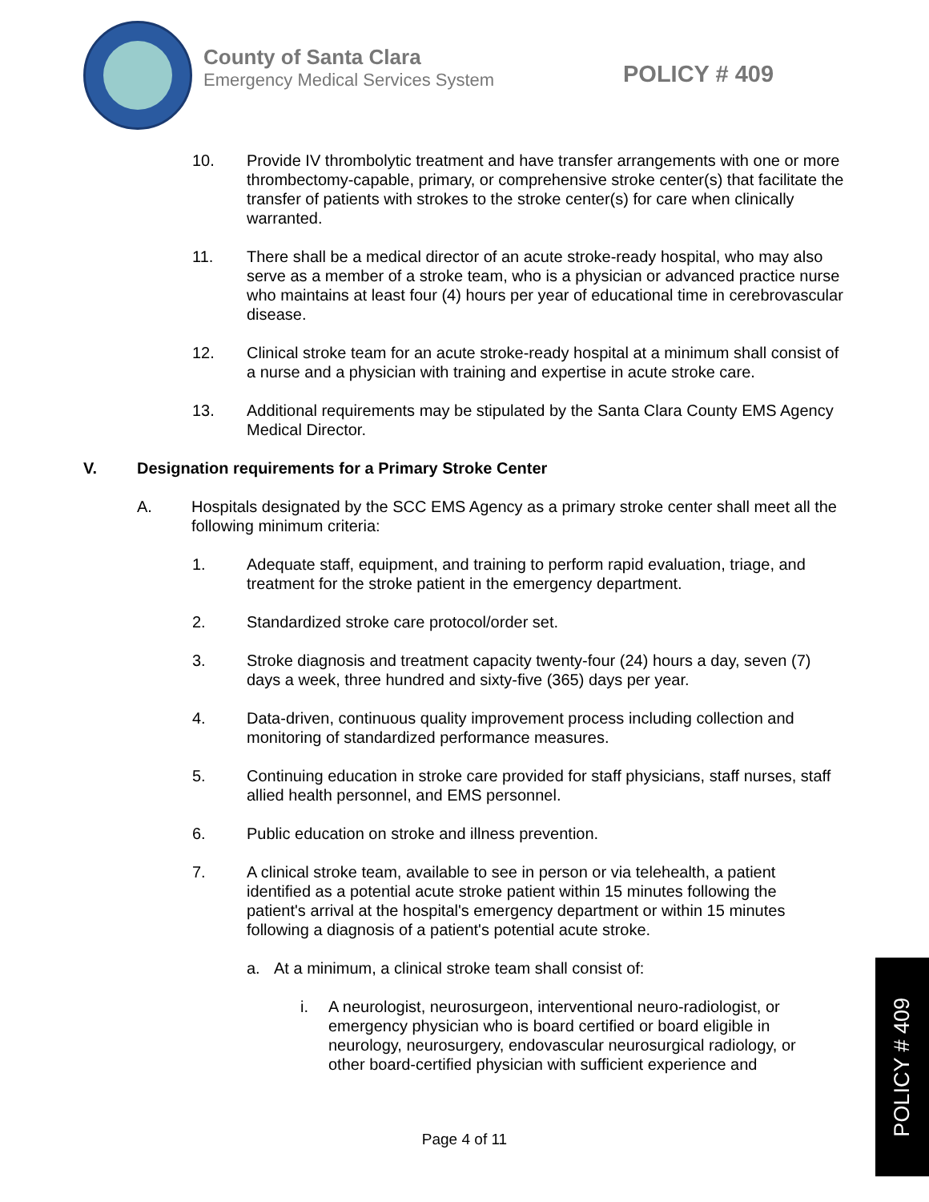County of Santa Clara
Emergency Medical Services System
POLICY # 409
10. Provide IV thrombolytic treatment and have transfer arrangements with one or more thrombectomy-capable, primary, or comprehensive stroke center(s) that facilitate the transfer of patients with strokes to the stroke center(s) for care when clinically warranted.
11. There shall be a medical director of an acute stroke-ready hospital, who may also serve as a member of a stroke team, who is a physician or advanced practice nurse who maintains at least four (4) hours per year of educational time in cerebrovascular disease.
12. Clinical stroke team for an acute stroke-ready hospital at a minimum shall consist of a nurse and a physician with training and expertise in acute stroke care.
13. Additional requirements may be stipulated by the Santa Clara County EMS Agency Medical Director.
V. Designation requirements for a Primary Stroke Center
A. Hospitals designated by the SCC EMS Agency as a primary stroke center shall meet all the following minimum criteria:
1. Adequate staff, equipment, and training to perform rapid evaluation, triage, and treatment for the stroke patient in the emergency department.
2. Standardized stroke care protocol/order set.
3. Stroke diagnosis and treatment capacity twenty-four (24) hours a day, seven (7) days a week, three hundred and sixty-five (365) days per year.
4. Data-driven, continuous quality improvement process including collection and monitoring of standardized performance measures.
5. Continuing education in stroke care provided for staff physicians, staff nurses, staff allied health personnel, and EMS personnel.
6. Public education on stroke and illness prevention.
7. A clinical stroke team, available to see in person or via telehealth, a patient identified as a potential acute stroke patient within 15 minutes following the patient's arrival at the hospital's emergency department or within 15 minutes following a diagnosis of a patient's potential acute stroke.
a. At a minimum, a clinical stroke team shall consist of:
i. A neurologist, neurosurgeon, interventional neuro-radiologist, or emergency physician who is board certified or board eligible in neurology, neurosurgery, endovascular neurosurgical radiology, or other board-certified physician with sufficient experience and
POLICY # 409
Page 4 of 11